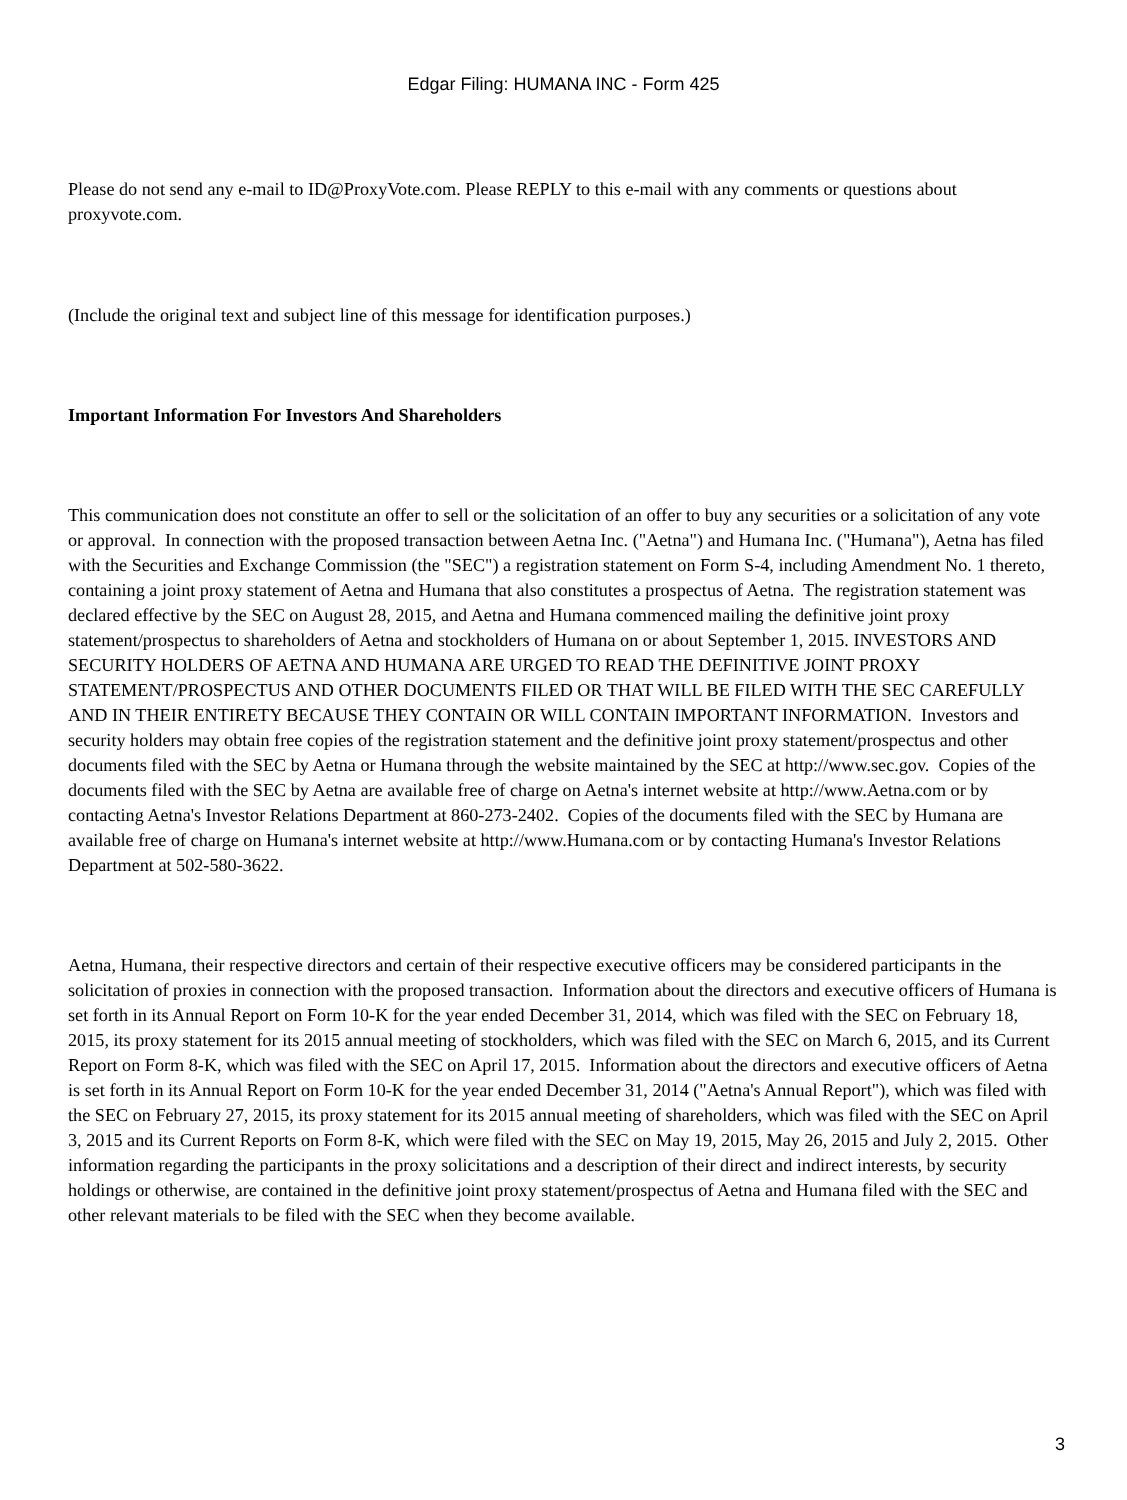Edgar Filing: HUMANA INC - Form 425
Please do not send any e-mail to ID@ProxyVote.com. Please REPLY to this e-mail with any comments or questions about proxyvote.com.
(Include the original text and subject line of this message for identification purposes.)
Important Information For Investors And Shareholders
This communication does not constitute an offer to sell or the solicitation of an offer to buy any securities or a solicitation of any vote or approval. In connection with the proposed transaction between Aetna Inc. ("Aetna") and Humana Inc. ("Humana"), Aetna has filed with the Securities and Exchange Commission (the "SEC") a registration statement on Form S-4, including Amendment No. 1 thereto, containing a joint proxy statement of Aetna and Humana that also constitutes a prospectus of Aetna. The registration statement was declared effective by the SEC on August 28, 2015, and Aetna and Humana commenced mailing the definitive joint proxy statement/prospectus to shareholders of Aetna and stockholders of Humana on or about September 1, 2015. INVESTORS AND SECURITY HOLDERS OF AETNA AND HUMANA ARE URGED TO READ THE DEFINITIVE JOINT PROXY STATEMENT/PROSPECTUS AND OTHER DOCUMENTS FILED OR THAT WILL BE FILED WITH THE SEC CAREFULLY AND IN THEIR ENTIRETY BECAUSE THEY CONTAIN OR WILL CONTAIN IMPORTANT INFORMATION. Investors and security holders may obtain free copies of the registration statement and the definitive joint proxy statement/prospectus and other documents filed with the SEC by Aetna or Humana through the website maintained by the SEC at http://www.sec.gov. Copies of the documents filed with the SEC by Aetna are available free of charge on Aetna's internet website at http://www.Aetna.com or by contacting Aetna's Investor Relations Department at 860-273-2402. Copies of the documents filed with the SEC by Humana are available free of charge on Humana's internet website at http://www.Humana.com or by contacting Humana's Investor Relations Department at 502-580-3622.
Aetna, Humana, their respective directors and certain of their respective executive officers may be considered participants in the solicitation of proxies in connection with the proposed transaction. Information about the directors and executive officers of Humana is set forth in its Annual Report on Form 10-K for the year ended December 31, 2014, which was filed with the SEC on February 18, 2015, its proxy statement for its 2015 annual meeting of stockholders, which was filed with the SEC on March 6, 2015, and its Current Report on Form 8-K, which was filed with the SEC on April 17, 2015. Information about the directors and executive officers of Aetna is set forth in its Annual Report on Form 10-K for the year ended December 31, 2014 ("Aetna's Annual Report"), which was filed with the SEC on February 27, 2015, its proxy statement for its 2015 annual meeting of shareholders, which was filed with the SEC on April 3, 2015 and its Current Reports on Form 8-K, which were filed with the SEC on May 19, 2015, May 26, 2015 and July 2, 2015. Other information regarding the participants in the proxy solicitations and a description of their direct and indirect interests, by security holdings or otherwise, are contained in the definitive joint proxy statement/prospectus of Aetna and Humana filed with the SEC and other relevant materials to be filed with the SEC when they become available.
3